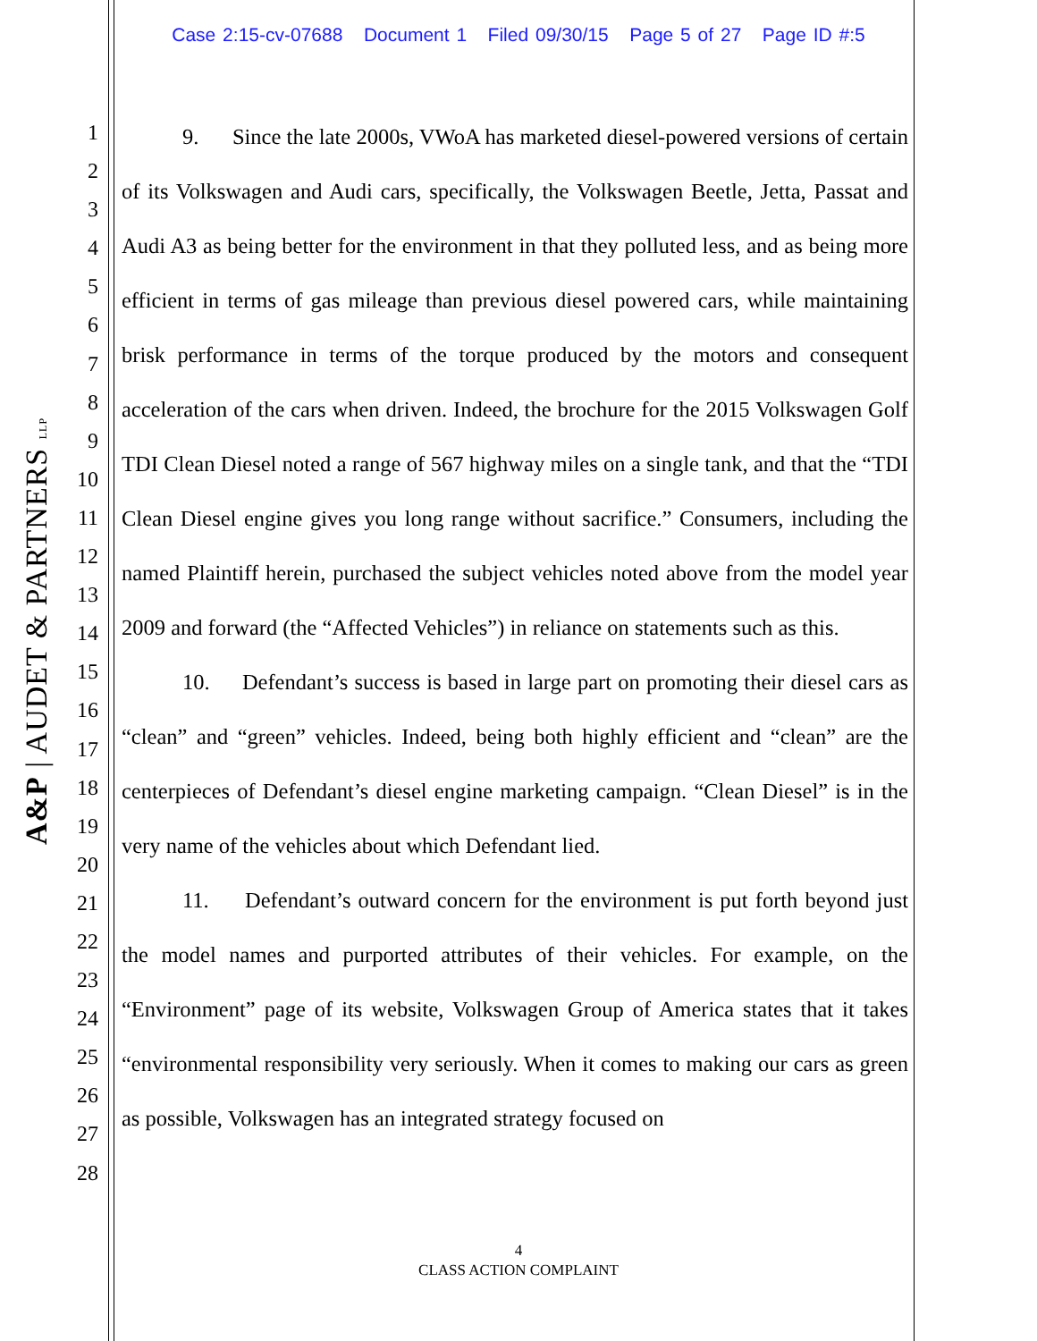Case 2:15-cv-07688 Document 1 Filed 09/30/15 Page 5 of 27 Page ID #:5
A&P | AUDET & PARTNERS LLP
1
2
3
4
5
6
7
8
9
10
11
12
13
14
15
16
17
18
19
20
21
22
23
24
25
26
27
28
9. Since the late 2000s, VWoA has marketed diesel-powered versions of certain of its Volkswagen and Audi cars, specifically, the Volkswagen Beetle, Jetta, Passat and Audi A3 as being better for the environment in that they polluted less, and as being more efficient in terms of gas mileage than previous diesel powered cars, while maintaining brisk performance in terms of the torque produced by the motors and consequent acceleration of the cars when driven. Indeed, the brochure for the 2015 Volkswagen Golf TDI Clean Diesel noted a range of 567 highway miles on a single tank, and that the “TDI Clean Diesel engine gives you long range without sacrifice.” Consumers, including the named Plaintiff herein, purchased the subject vehicles noted above from the model year 2009 and forward (the “Affected Vehicles”) in reliance on statements such as this.
10. Defendant’s success is based in large part on promoting their diesel cars as “clean” and “green” vehicles. Indeed, being both highly efficient and “clean” are the centerpieces of Defendant’s diesel engine marketing campaign. “Clean Diesel” is in the very name of the vehicles about which Defendant lied.
11. Defendant’s outward concern for the environment is put forth beyond just the model names and purported attributes of their vehicles. For example, on the “Environment” page of its website, Volkswagen Group of America states that it takes “environmental responsibility very seriously. When it comes to making our cars as green as possible, Volkswagen has an integrated strategy focused on
4
CLASS ACTION COMPLAINT